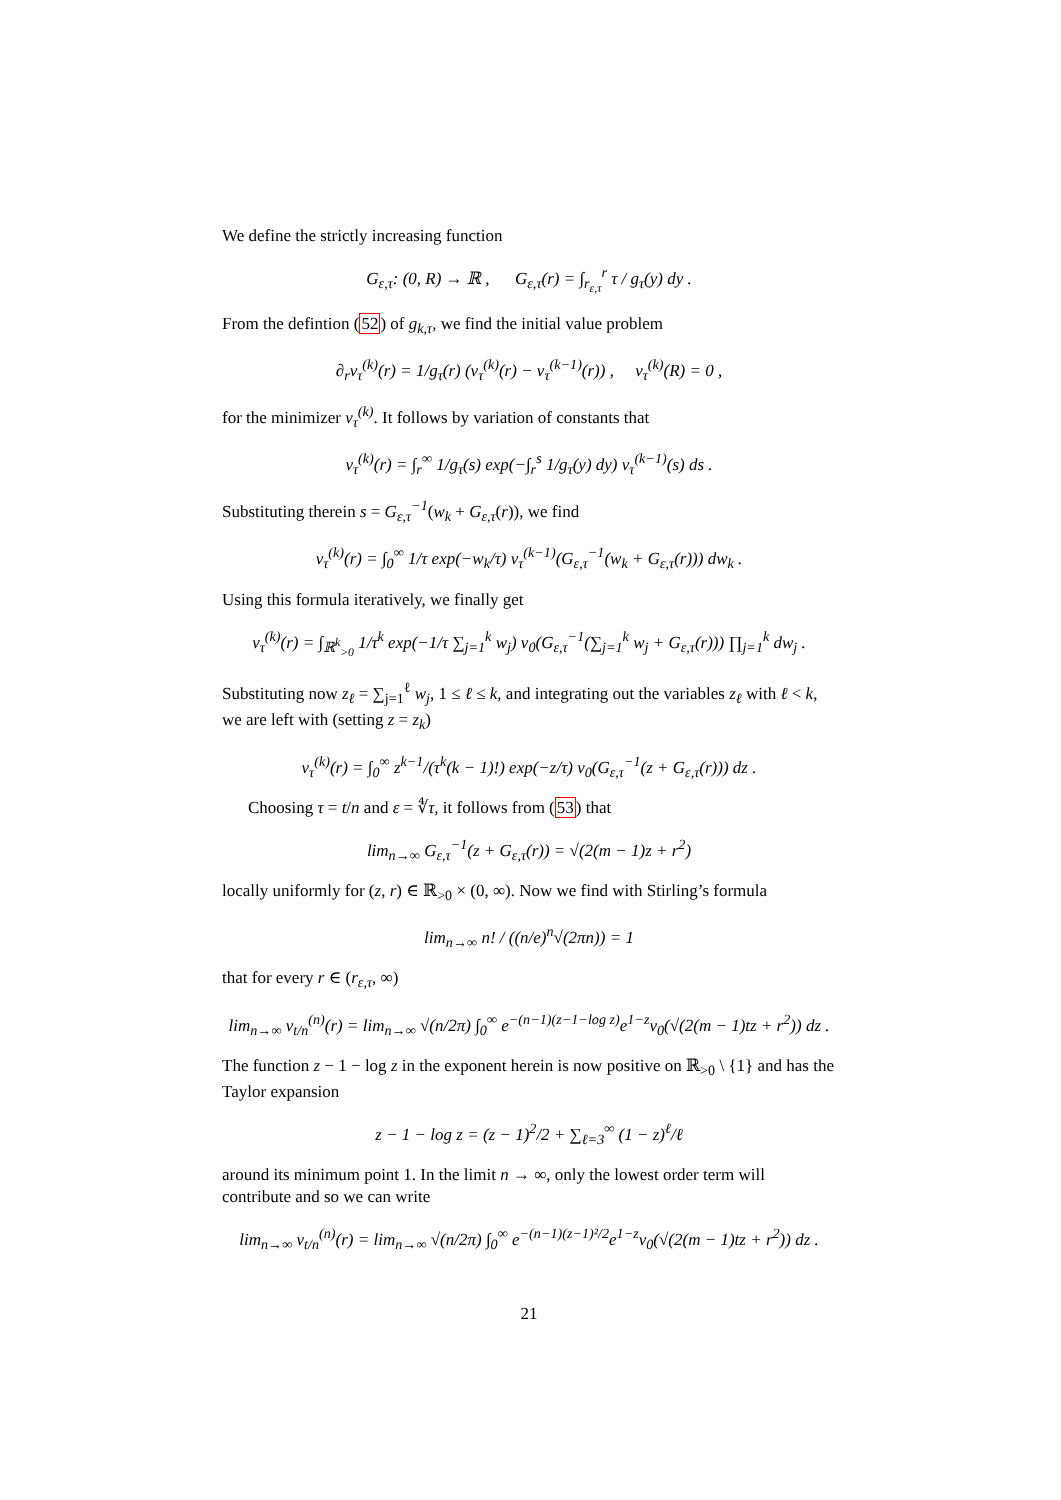We define the strictly increasing function
G<sub>ε,τ</sub>: (0, R) → ℝ , G<sub>ε,τ</sub>(r) = ∫<sub>r<sub>ε,τ</sub></sub><sup>r</sup> τ / g<sub>τ</sub>(y) dy .
From the defintion (52) of g<sub>k,τ</sub>, we find the initial value problem
∂<sub>r</sub>v<sub>τ</sub><sup>(k)</sup>(r) = 1/g<sub>τ</sub>(r) (v<sub>τ</sub><sup>(k)</sup>(r) − v<sub>τ</sub><sup>(k−1)</sup>(r)) , v<sub>τ</sub><sup>(k)</sup>(R) = 0 ,
for the minimizer v<sub>τ</sub><sup>(k)</sup>. It follows by variation of constants that
v<sub>τ</sub><sup>(k)</sup>(r) = ∫<sub>r</sub><sup>∞</sup> 1/g<sub>τ</sub>(s) exp(−∫<sub>r</sub><sup>s</sup> 1/g<sub>τ</sub>(y) dy) v<sub>τ</sub><sup>(k−1)</sup>(s) ds .
Substituting therein s = G<sub>ε,τ</sub><sup>−1</sup>(w<sub>k</sub> + G<sub>ε,τ</sub>(r)), we find
v<sub>τ</sub><sup>(k)</sup>(r) = ∫<sub>0</sub><sup>∞</sup> 1/τ exp(−w<sub>k</sub>/τ) v<sub>τ</sub><sup>(k−1)</sup>(G<sub>ε,τ</sub><sup>−1</sup>(w<sub>k</sub> + G<sub>ε,τ</sub>(r))) dw<sub>k</sub> .
Using this formula iteratively, we finally get
v<sub>τ</sub><sup>(k)</sup>(r) = ∫<sub>ℝ<sup>k</sup><sub>>0</sub></sub> 1/τ<sup>k</sup> exp(−1/τ ∑<sub>j=1</sub><sup>k</sup> w<sub>j</sub>) v<sub>0</sub>(G<sub>ε,τ</sub><sup>−1</sup>(∑<sub>j=1</sub><sup>k</sup> w<sub>j</sub> + G<sub>ε,τ</sub>(r))) ∏<sub>j=1</sub><sup>k</sup> dw<sub>j</sub> .
Substituting now z<sub>ℓ</sub> = ∑<sub>j=1</sub><sup>ℓ</sup> w<sub>j</sub>, 1 ≤ ℓ ≤ k, and integrating out the variables z<sub>ℓ</sub> with ℓ < k, we are left with (setting z = z<sub>k</sub>)
v<sub>τ</sub><sup>(k)</sup>(r) = ∫<sub>0</sub><sup>∞</sup> z<sup>k−1</sup>/(τ<sup>k</sup>(k − 1)!) exp(−z/τ) v<sub>0</sub>(G<sub>ε,τ</sub><sup>−1</sup>(z + G<sub>ε,τ</sub>(r))) dz .
Choosing τ = t/n and ε = ∜τ, it follows from (53) that
lim<sub>n→∞</sub> G<sub>ε,τ</sub><sup>−1</sup>(z + G<sub>ε,τ</sub>(r)) = √(2(m − 1)z + r<sup>2</sup>)
locally uniformly for (z, r) ∈ ℝ<sub>>0</sub> × (0, ∞). Now we find with Stirling’s formula
lim<sub>n→∞</sub> n! / ((n/e)<sup>n</sup>√(2πn)) = 1
that for every r ∈ (r<sub>ε,τ</sub>, ∞)
lim<sub>n→∞</sub> v<sub>t/n</sub><sup>(n)</sup>(r) = lim<sub>n→∞</sub> √(n/2π) ∫<sub>0</sub><sup>∞</sup> e<sup>−(n−1)(z−1−log z)</sup>e<sup>1−z</sup>v<sub>0</sub>(√(2(m − 1)tz + r<sup>2</sup>)) dz .
The function z − 1 − log z in the exponent herein is now positive on ℝ<sub>>0</sub> \ {1} and has the Taylor expansion
z − 1 − log z = (z − 1)<sup>2</sup>/2 + ∑<sub>ℓ=3</sub><sup>∞</sup> (1 − z)<sup>ℓ</sup>/ℓ
around its minimum point 1. In the limit n → ∞, only the lowest order term will contribute and so we can write
lim<sub>n→∞</sub> v<sub>t/n</sub><sup>(n)</sup>(r) = lim<sub>n→∞</sub> √(n/2π) ∫<sub>0</sub><sup>∞</sup> e<sup>−(n−1)(z−1)²/2</sup>e<sup>1−z</sup>v<sub>0</sub>(√(2(m − 1)tz + r<sup>2</sup>)) dz .
21